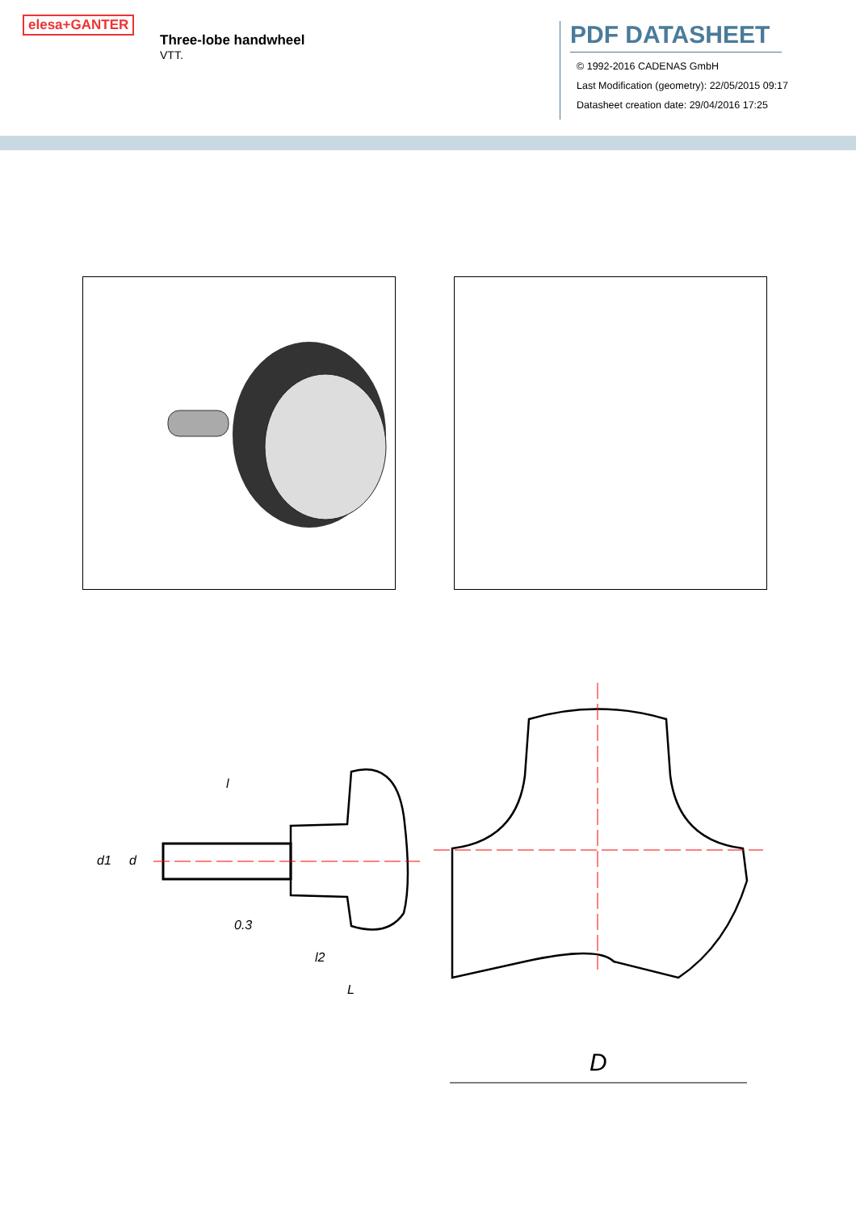elesa+GANTER
Three-lobe handwheel
VTT.
PDF DATASHEET
© 1992-2016 CADENAS GmbH
Last Modification (geometry): 22/05/2015 09:17
Datasheet creation date: 29/04/2016 17:25
l
0.3
l2
L
d1
d
D